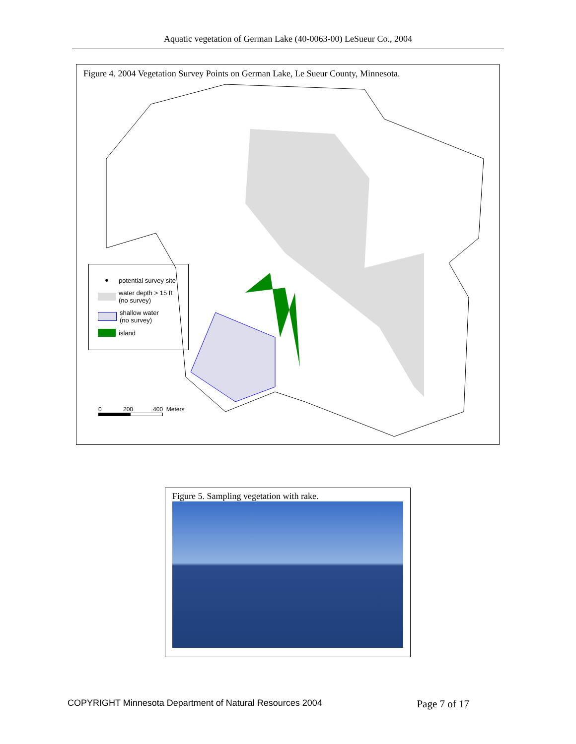Aquatic vegetation of German Lake (40-0063-00) LeSueur Co., 2004
Figure 4. 2004 Vegetation Survey Points on German Lake, Le Sueur County, Minnesota.
● potential survey site
water depth > 15 ft
(no survey)
shallow water
(no survey)
island
0 200 400 Meters
Figure 5. Sampling vegetation with rake.
COPYRIGHT Minnesota Department of Natural Resources 2004 Page 7 of 17